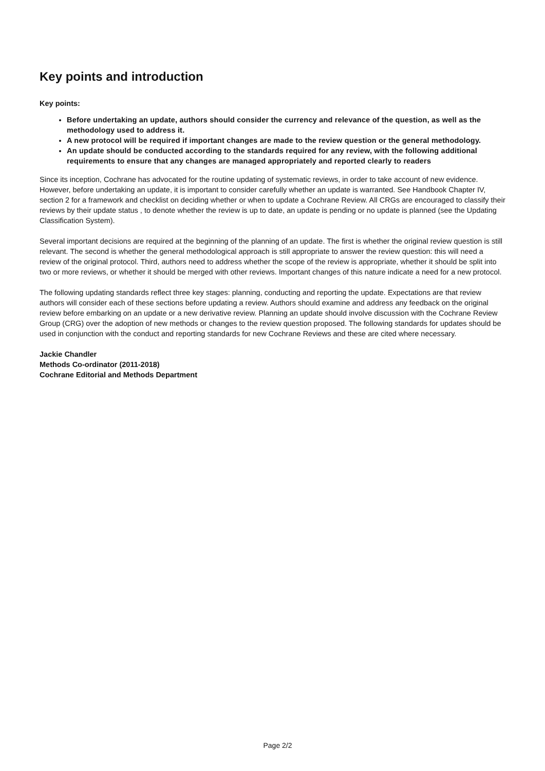Key points and introduction
Key points:
Before undertaking an update, authors should consider the currency and relevance of the question, as well as the methodology used to address it.
A new protocol will be required if important changes are made to the review question or the general methodology.
An update should be conducted according to the standards required for any review, with the following additional requirements to ensure that any changes are managed appropriately and reported clearly to readers
Since its inception, Cochrane has advocated for the routine updating of systematic reviews, in order to take account of new evidence. However, before undertaking an update, it is important to consider carefully whether an update is warranted. See Handbook Chapter IV, section 2 for a framework and checklist on deciding whether or when to update a Cochrane Review. All CRGs are encouraged to classify their reviews by their update status , to denote whether the review is up to date, an update is pending or no update is planned (see the Updating Classification System).
Several important decisions are required at the beginning of the planning of an update. The first is whether the original review question is still relevant. The second is whether the general methodological approach is still appropriate to answer the review question: this will need a review of the original protocol. Third, authors need to address whether the scope of the review is appropriate, whether it should be split into two or more reviews, or whether it should be merged with other reviews. Important changes of this nature indicate a need for a new protocol.
The following updating standards reflect three key stages: planning, conducting and reporting the update. Expectations are that review authors will consider each of these sections before updating a review. Authors should examine and address any feedback on the original review before embarking on an update or a new derivative review. Planning an update should involve discussion with the Cochrane Review Group (CRG) over the adoption of new methods or changes to the review question proposed. The following standards for updates should be used in conjunction with the conduct and reporting standards for new Cochrane Reviews and these are cited where necessary.
Jackie Chandler
Methods Co-ordinator (2011-2018)
Cochrane Editorial and Methods Department
Page 2/2